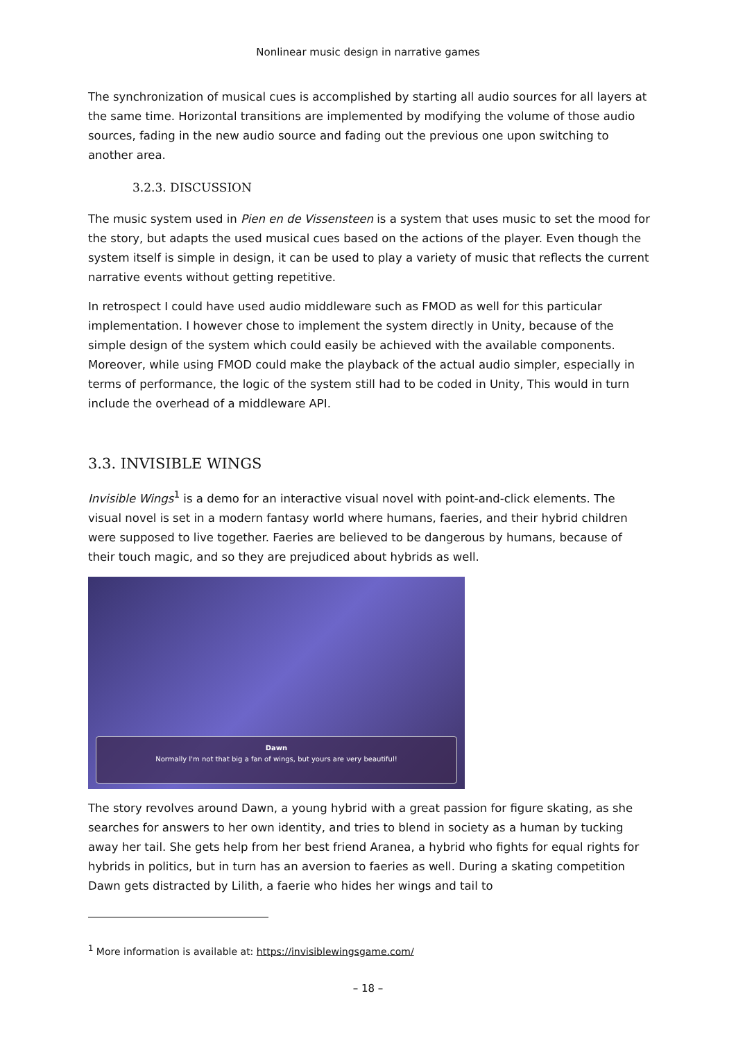Nonlinear music design in narrative games
The synchronization of musical cues is accomplished by starting all audio sources for all layers at the same time. Horizontal transitions are implemented by modifying the volume of those audio sources, fading in the new audio source and fading out the previous one upon switching to another area.
3.2.3. DISCUSSION
The music system used in Pien en de Vissensteen is a system that uses music to set the mood for the story, but adapts the used musical cues based on the actions of the player. Even though the system itself is simple in design, it can be used to play a variety of music that reflects the current narrative events without getting repetitive.
In retrospect I could have used audio middleware such as FMOD as well for this particular implementation. I however chose to implement the system directly in Unity, because of the simple design of the system which could easily be achieved with the available components. Moreover, while using FMOD could make the playback of the actual audio simpler, especially in terms of performance, the logic of the system still had to be coded in Unity, This would in turn include the overhead of a middleware API.
3.3. INVISIBLE WINGS
Invisible Wings<sup>1</sup> is a demo for an interactive visual novel with point-and-click elements. The visual novel is set in a modern fantasy world where humans, faeries, and their hybrid children were supposed to live together. Faeries are believed to be dangerous by humans, because of their touch magic, and so they are prejudiced about hybrids as well.
Dawn
Normally I'm not that big a fan of wings, but yours are very beautiful!
The story revolves around Dawn, a young hybrid with a great passion for figure skating, as she searches for answers to her own identity, and tries to blend in society as a human by tucking away her tail. She gets help from her best friend Aranea, a hybrid who fights for equal rights for hybrids in politics, but in turn has an aversion to faeries as well. During a skating competition Dawn gets distracted by Lilith, a faerie who hides her wings and tail to
<sup>1</sup> More information is available at: https://invisiblewingsgame.com/
– 18 –